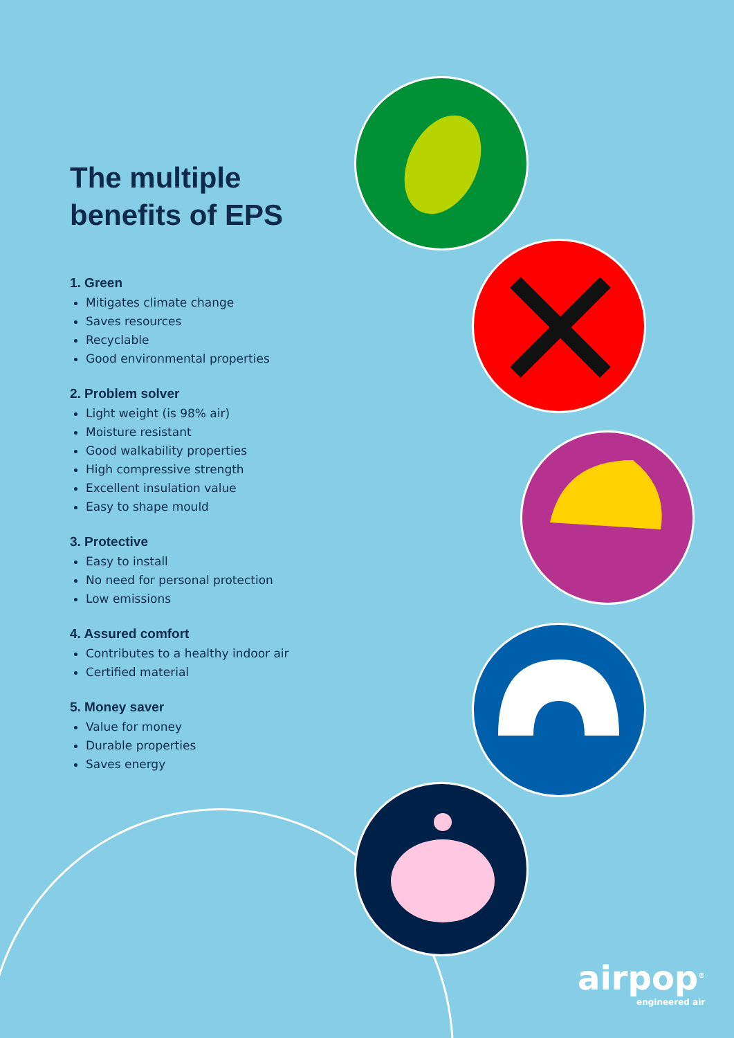The multiple benefits of EPS
1. Green
Mitigates climate change
Saves resources
Recyclable
Good environmental properties
2. Problem solver
Light weight (is 98% air)
Moisture resistant
Good walkability properties
High compressive strength
Excellent insulation value
Easy to shape mould
3. Protective
Easy to install
No need for personal protection
Low emissions
4. Assured comfort
Contributes to a healthy indoor air
Certified material
5. Money saver
Value for money
Durable properties
Saves energy
airpop<sup>®</sup>
engineered air